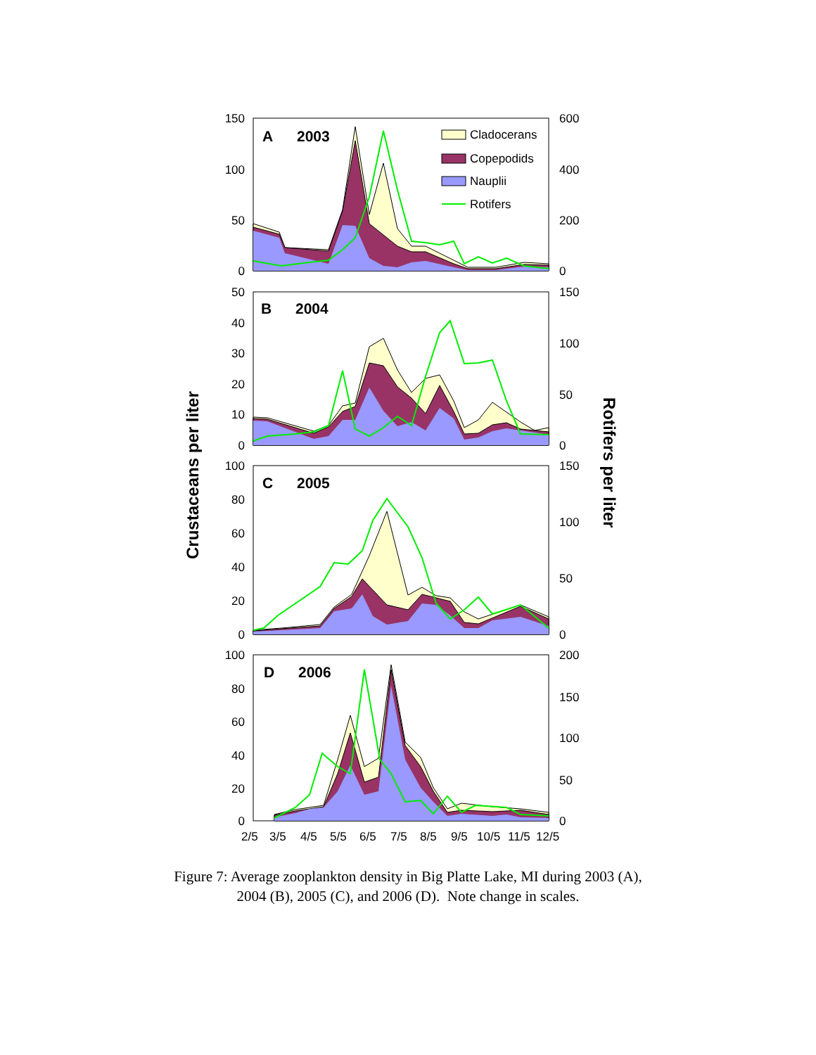Cladocerans
Copepodids
Nauplii
Rotifers
A
2003
B
2004
C
2005
D
2006
150
100
50
0
50
40
30
20
10
0
100
80
60
40
20
0
100
80
60
40
20
0
600
400
200
0
150
100
50
0
150
100
50
0
200
150
100
50
0
2/5
3/5
4/5
5/5
6/5
7/5
8/5
9/5
10/5
11/5
12/5
Crustaceans per liter
Rotifers per liter
Figure 7: Average zooplankton density in Big Platte Lake, MI during 2003 (A),
2004 (B), 2005 (C), and 2006 (D). Note change in scales.